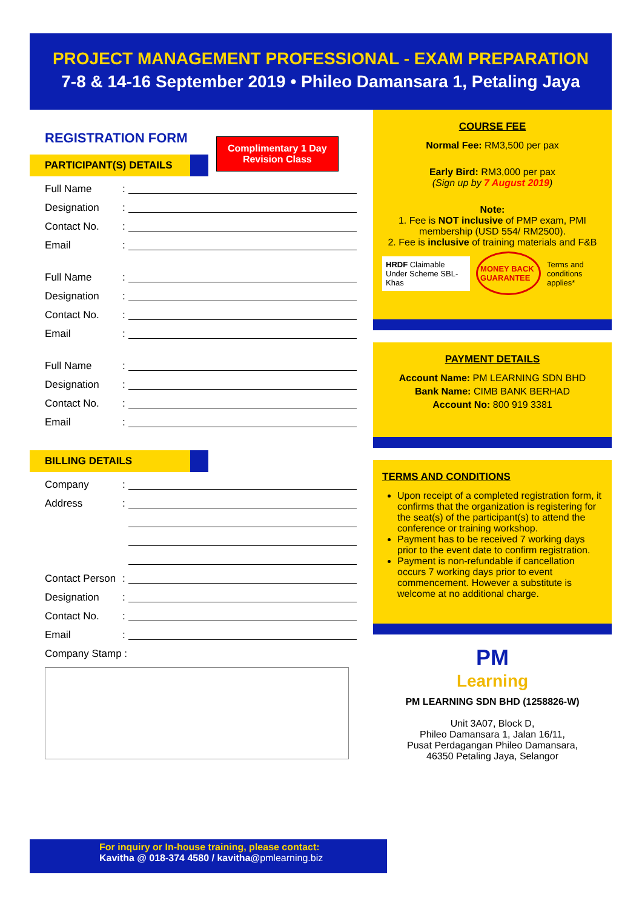PROJECT MANAGEMENT PROFESSIONAL - EXAM PREPARATION
7-8 & 14-16 September 2019 • Phileo Damansara 1, Petaling Jaya
REGISTRATION FORM
Complimentary 1 Day
Revision Class
PARTICIPANT(S) DETAILS
Full Name:
Designation:
Contact No.:
Email:
Full Name:
Designation:
Contact No.:
Email:
Full Name:
Designation:
Contact No.:
Email:
BILLING DETAILS
Company:
Address:
Contact Person:
Designation:
Contact No.:
Email:
Company Stamp :
COURSE FEE
Normal Fee: RM3,500 per pax
Early Bird: RM3,000 per pax
(Sign up by 7 August 2019)
Note:
1. Fee is NOT inclusive of PMP exam, PMI membership (USD 554/ RM2500).
2. Fee is inclusive of training materials and F&B
HRDF Claimable Under Scheme SBL-Khas
MONEY BACK GUARANTEE
Terms and conditions applies*
PAYMENT DETAILS
Account Name: PM LEARNING SDN BHD
Bank Name: CIMB BANK BERHAD
Account No: 800 919 3381
TERMS AND CONDITIONS
Upon receipt of a completed registration form, it confirms that the organization is registering for the seat(s) of the participant(s) to attend the conference or training workshop.
Payment has to be received 7 working days prior to the event date to confirm registration.
Payment is non-refundable if cancellation occurs 7 working days prior to event commencement. However a substitute is welcome at no additional charge.
PM
Learning
PM LEARNING SDN BHD (1258826-W)
Unit 3A07, Block D,
Phileo Damansara 1, Jalan 16/11,
Pusat Perdagangan Phileo Damansara,
46350 Petaling Jaya, Selangor
For inquiry or In-house training, please contact:
Kavitha @ 018-374 4580 / kavitha@pmlearning.biz